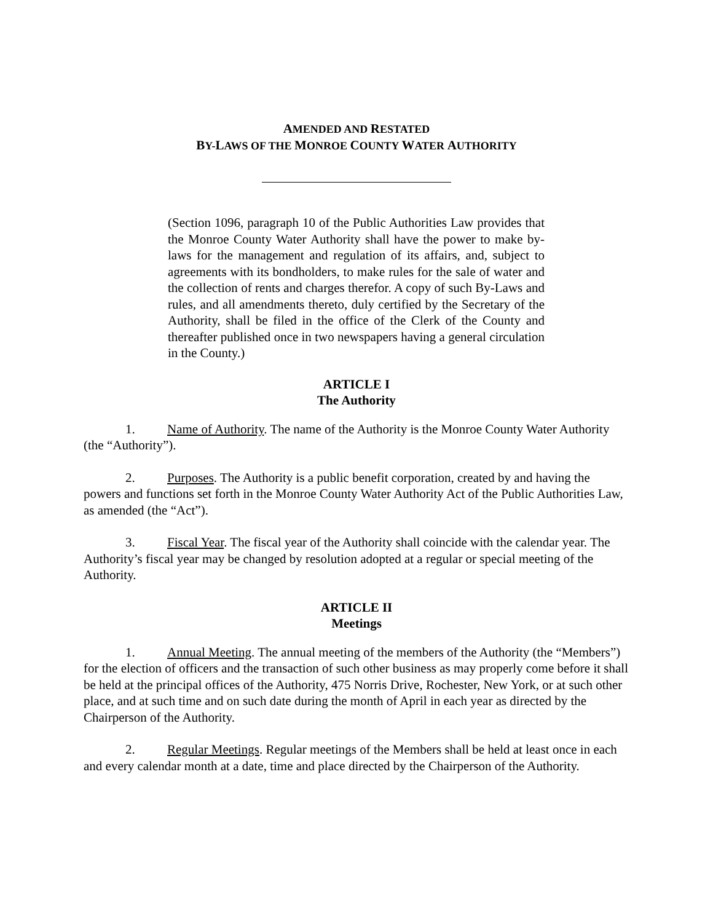AMENDED AND RESTATED
BY-LAWS OF THE MONROE COUNTY WATER AUTHORITY
(Section 1096, paragraph 10 of the Public Authorities Law provides that the Monroe County Water Authority shall have the power to make by-laws for the management and regulation of its affairs, and, subject to agreements with its bondholders, to make rules for the sale of water and the collection of rents and charges therefor. A copy of such By-Laws and rules, and all amendments thereto, duly certified by the Secretary of the Authority, shall be filed in the office of the Clerk of the County and thereafter published once in two newspapers having a general circulation in the County.)
ARTICLE I
The Authority
1. Name of Authority. The name of the Authority is the Monroe County Water Authority (the “Authority”).
2. Purposes. The Authority is a public benefit corporation, created by and having the powers and functions set forth in the Monroe County Water Authority Act of the Public Authorities Law, as amended (the “Act”).
3. Fiscal Year. The fiscal year of the Authority shall coincide with the calendar year. The Authority’s fiscal year may be changed by resolution adopted at a regular or special meeting of the Authority.
ARTICLE II
Meetings
1. Annual Meeting. The annual meeting of the members of the Authority (the “Members”) for the election of officers and the transaction of such other business as may properly come before it shall be held at the principal offices of the Authority, 475 Norris Drive, Rochester, New York, or at such other place, and at such time and on such date during the month of April in each year as directed by the Chairperson of the Authority.
2. Regular Meetings. Regular meetings of the Members shall be held at least once in each and every calendar month at a date, time and place directed by the Chairperson of the Authority.